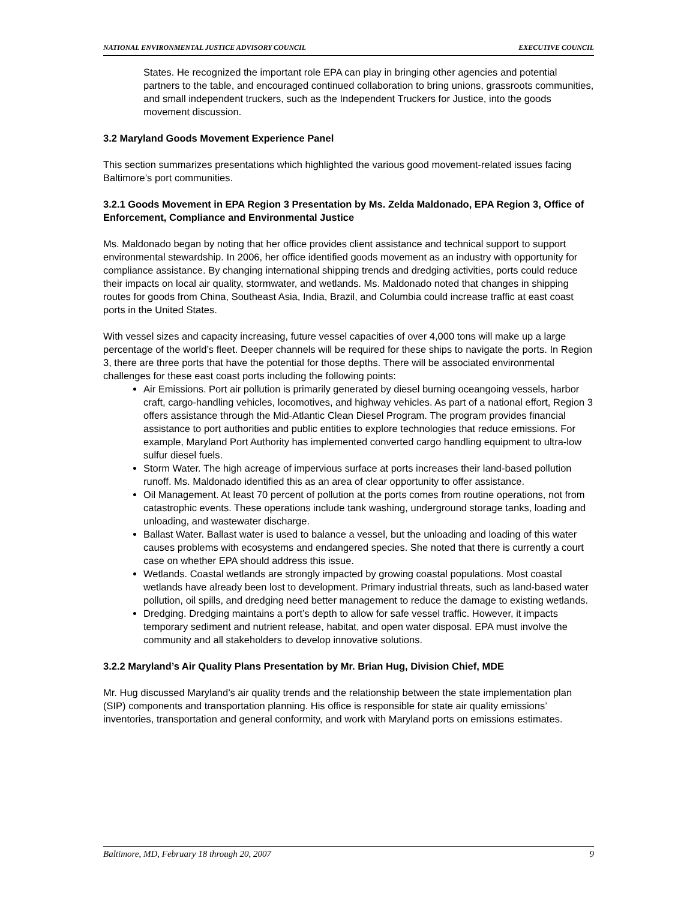NATIONAL ENVIRONMENTAL JUSTICE ADVISORY COUNCIL EXECUTIVE COUNCIL
States. He recognized the important role EPA can play in bringing other agencies and potential partners to the table, and encouraged continued collaboration to bring unions, grassroots communities, and small independent truckers, such as the Independent Truckers for Justice, into the goods movement discussion.
3.2 Maryland Goods Movement Experience Panel
This section summarizes presentations which highlighted the various good movement-related issues facing Baltimore’s port communities.
3.2.1 Goods Movement in EPA Region 3 Presentation by Ms. Zelda Maldonado, EPA Region 3, Office of Enforcement, Compliance and Environmental Justice
Ms. Maldonado began by noting that her office provides client assistance and technical support to support environmental stewardship. In 2006, her office identified goods movement as an industry with opportunity for compliance assistance. By changing international shipping trends and dredging activities, ports could reduce their impacts on local air quality, stormwater, and wetlands. Ms. Maldonado noted that changes in shipping routes for goods from China, Southeast Asia, India, Brazil, and Columbia could increase traffic at east coast ports in the United States.
With vessel sizes and capacity increasing, future vessel capacities of over 4,000 tons will make up a large percentage of the world’s fleet. Deeper channels will be required for these ships to navigate the ports. In Region 3, there are three ports that have the potential for those depths. There will be associated environmental challenges for these east coast ports including the following points:
Air Emissions. Port air pollution is primarily generated by diesel burning oceangoing vessels, harbor craft, cargo-handling vehicles, locomotives, and highway vehicles. As part of a national effort, Region 3 offers assistance through the Mid-Atlantic Clean Diesel Program. The program provides financial assistance to port authorities and public entities to explore technologies that reduce emissions. For example, Maryland Port Authority has implemented converted cargo handling equipment to ultra-low sulfur diesel fuels.
Storm Water. The high acreage of impervious surface at ports increases their land-based pollution runoff. Ms. Maldonado identified this as an area of clear opportunity to offer assistance.
Oil Management. At least 70 percent of pollution at the ports comes from routine operations, not from catastrophic events. These operations include tank washing, underground storage tanks, loading and unloading, and wastewater discharge.
Ballast Water. Ballast water is used to balance a vessel, but the unloading and loading of this water causes problems with ecosystems and endangered species. She noted that there is currently a court case on whether EPA should address this issue.
Wetlands. Coastal wetlands are strongly impacted by growing coastal populations. Most coastal wetlands have already been lost to development. Primary industrial threats, such as land-based water pollution, oil spills, and dredging need better management to reduce the damage to existing wetlands.
Dredging. Dredging maintains a port’s depth to allow for safe vessel traffic. However, it impacts temporary sediment and nutrient release, habitat, and open water disposal. EPA must involve the community and all stakeholders to develop innovative solutions.
3.2.2 Maryland’s Air Quality Plans Presentation by Mr. Brian Hug, Division Chief, MDE
Mr. Hug discussed Maryland’s air quality trends and the relationship between the state implementation plan (SIP) components and transportation planning. His office is responsible for state air quality emissions’ inventories, transportation and general conformity, and work with Maryland ports on emissions estimates.
Baltimore, MD, February 18 through 20, 2007 9